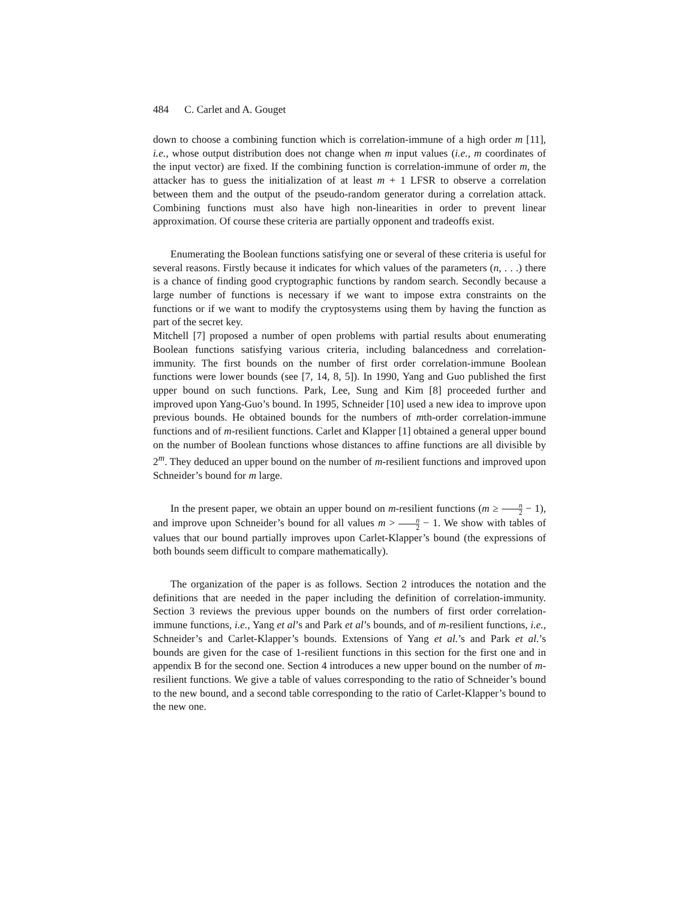484 C. Carlet and A. Gouget
down to choose a combining function which is correlation-immune of a high order m [11], i.e., whose output distribution does not change when m input values (i.e., m coordinates of the input vector) are fixed. If the combining function is correlation-immune of order m, the attacker has to guess the initialization of at least m + 1 LFSR to observe a correlation between them and the output of the pseudo-random generator during a correlation attack. Combining functions must also have high non-linearities in order to prevent linear approximation. Of course these criteria are partially opponent and tradeoffs exist.
Enumerating the Boolean functions satisfying one or several of these criteria is useful for several reasons. Firstly because it indicates for which values of the parameters (n, . . .) there is a chance of finding good cryptographic functions by random search. Secondly because a large number of functions is necessary if we want to impose extra constraints on the functions or if we want to modify the cryptosystems using them by having the function as part of the secret key.
Mitchell [7] proposed a number of open problems with partial results about enumerating Boolean functions satisfying various criteria, including balancedness and correlation-immunity. The first bounds on the number of first order correlation-immune Boolean functions were lower bounds (see [7, 14, 8, 5]). In 1990, Yang and Guo published the first upper bound on such functions. Park, Lee, Sung and Kim [8] proceeded further and improved upon Yang-Guo’s bound. In 1995, Schneider [10] used a new idea to improve upon previous bounds. He obtained bounds for the numbers of mth-order correlation-immune functions and of m-resilient functions. Carlet and Klapper [1] obtained a general upper bound on the number of Boolean functions whose distances to affine functions are all divisible by 2<sup>m</sup>. They deduced an upper bound on the number of m-resilient functions and improved upon Schneider’s bound for m large.
In the present paper, we obtain an upper bound on m-resilient functions (m ≥ n 2 − 1), and improve upon Schneider’s bound for all values m > n 2 − 1. We show with tables of values that our bound partially improves upon Carlet-Klapper’s bound (the expressions of both bounds seem difficult to compare mathematically).
The organization of the paper is as follows. Section 2 introduces the notation and the definitions that are needed in the paper including the definition of correlation-immunity. Section 3 reviews the previous upper bounds on the numbers of first order correlation-immune functions, i.e., Yang et al’s and Park et al’s bounds, and of m-resilient functions, i.e., Schneider’s and Carlet-Klapper’s bounds. Extensions of Yang et al.’s and Park et al.’s bounds are given for the case of 1-resilient functions in this section for the first one and in appendix B for the second one. Section 4 introduces a new upper bound on the number of m-resilient functions. We give a table of values corresponding to the ratio of Schneider’s bound to the new bound, and a second table corresponding to the ratio of Carlet-Klapper’s bound to the new one.